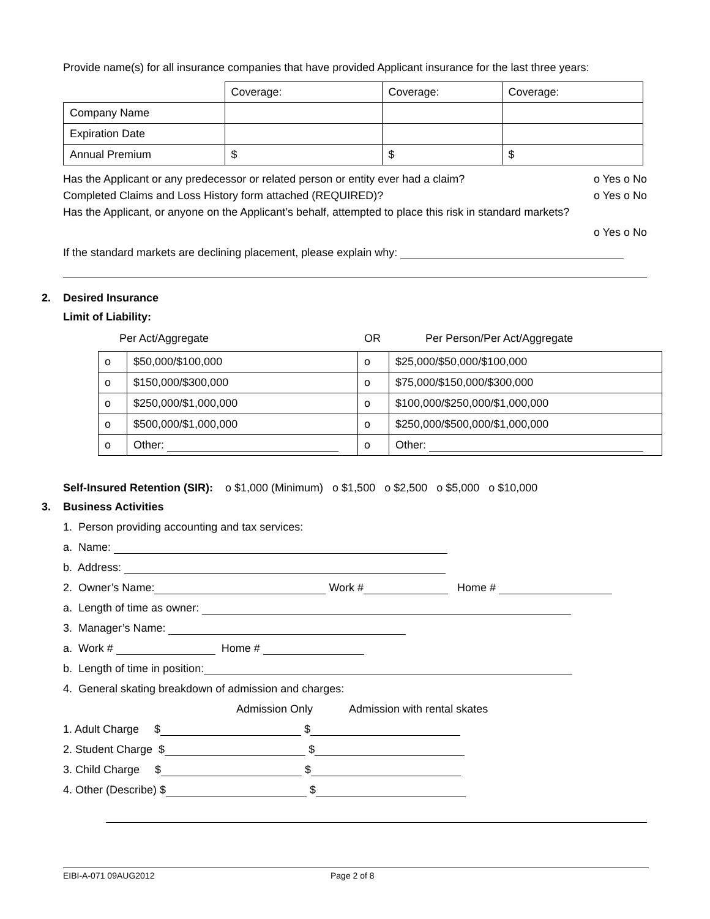Provide name(s) for all insurance companies that have provided Applicant insurance for the last three years:
| | Coverage: | Coverage: | Coverage: |
| Company Name | | | |
| Expiration Date | | | |
| Annual Premium | $ | $ | $ |
Has the Applicant or any predecessor or related person or entity ever had a claim? o Yes o No
Completed Claims and Loss History form attached (REQUIRED)? o Yes o No
Has the Applicant, or anyone on the Applicant’s behalf, attempted to place this risk in standard markets?
o Yes o No
If the standard markets are declining placement, please explain why:
2. Desired Insurance
Limit of Liability:
Per Act/Aggregate OR Per Person/Per Act/Aggregate
| o | $50,000/$100,000 | o | $25,000/$50,000/$100,000 |
| o | $150,000/$300,000 | o | $75,000/$150,000/$300,000 |
| o | $250,000/$1,000,000 | o | $100,000/$250,000/$1,000,000 |
| o | $500,000/$1,000,000 | o | $250,000/$500,000/$1,000,000 |
| o | Other: | o | Other: |
Self-Insured Retention (SIR): o $1,000 (Minimum) o $1,500 o $2,500 o $5,000 o $10,000
3. Business Activities
1. Person providing accounting and tax services:
a. Name:
b. Address:
2. Owner’s Name: Work # Home #
a. Length of time as owner:
3. Manager’s Name:
a. Work # Home #
b. Length of time in position:
4. General skating breakdown of admission and charges:
Admission Only Admission with rental skates
1. Adult Charge $ $
2. Student Charge $ $
3. Child Charge $ $
4. Other (Describe) $ $
EIBI-A-071 09AUG2012 Page 2 of 8